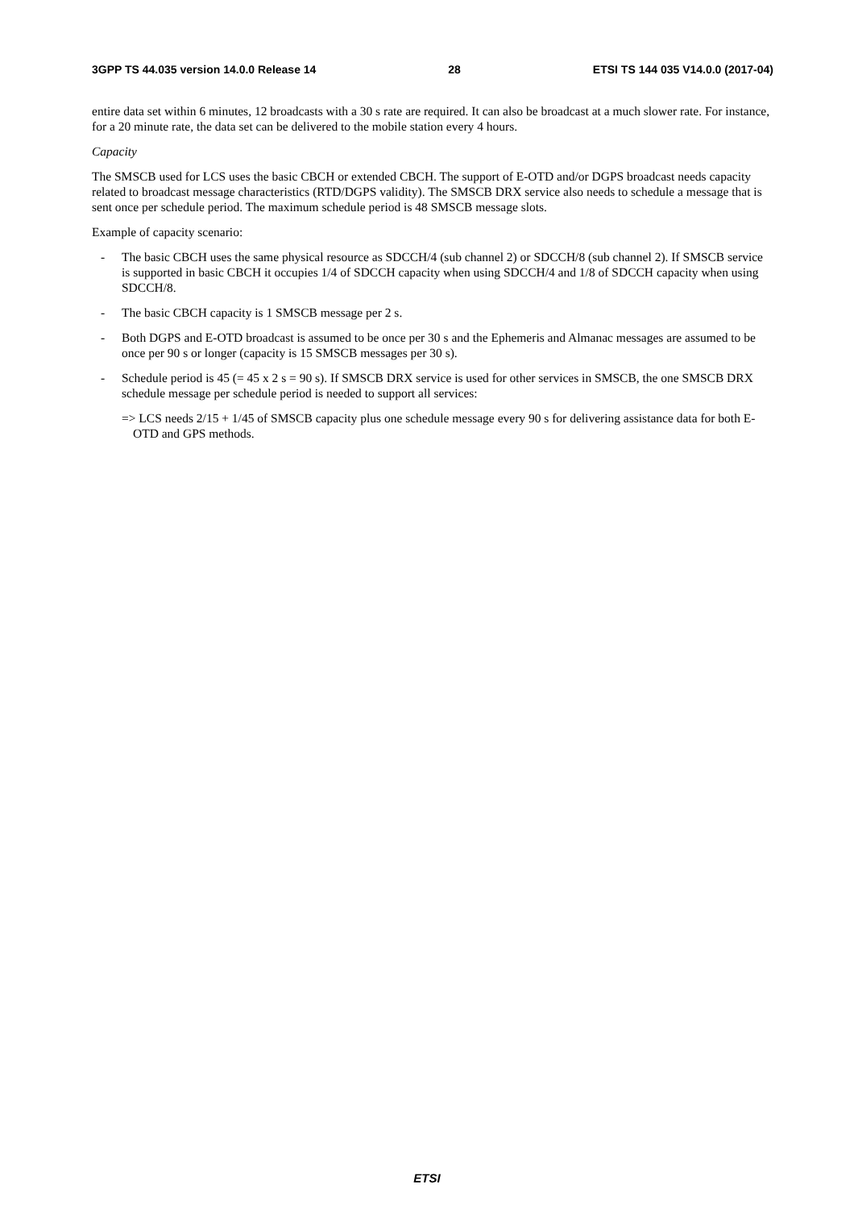3GPP TS 44.035 version 14.0.0 Release 14 28 ETSI TS 144 035 V14.0.0 (2017-04)
entire data set within 6 minutes, 12 broadcasts with a 30 s rate are required. It can also be broadcast at a much slower rate. For instance, for a 20 minute rate, the data set can be delivered to the mobile station every 4 hours.
Capacity
The SMSCB used for LCS uses the basic CBCH or extended CBCH. The support of E-OTD and/or DGPS broadcast needs capacity related to broadcast message characteristics (RTD/DGPS validity). The SMSCB DRX service also needs to schedule a message that is sent once per schedule period. The maximum schedule period is 48 SMSCB message slots.
Example of capacity scenario:
- The basic CBCH uses the same physical resource as SDCCH/4 (sub channel 2) or SDCCH/8 (sub channel 2). If SMSCB service is supported in basic CBCH it occupies 1/4 of SDCCH capacity when using SDCCH/4 and 1/8 of SDCCH capacity when using SDCCH/8.
- The basic CBCH capacity is 1 SMSCB message per 2 s.
- Both DGPS and E-OTD broadcast is assumed to be once per 30 s and the Ephemeris and Almanac messages are assumed to be once per 90 s or longer (capacity is 15 SMSCB messages per 30 s).
- Schedule period is 45 (= 45 x 2 s = 90 s). If SMSCB DRX service is used for other services in SMSCB, the one SMSCB DRX schedule message per schedule period is needed to support all services:
=> LCS needs 2/15 + 1/45 of SMSCB capacity plus one schedule message every 90 s for delivering assistance data for both E-OTD and GPS methods.
ETSI